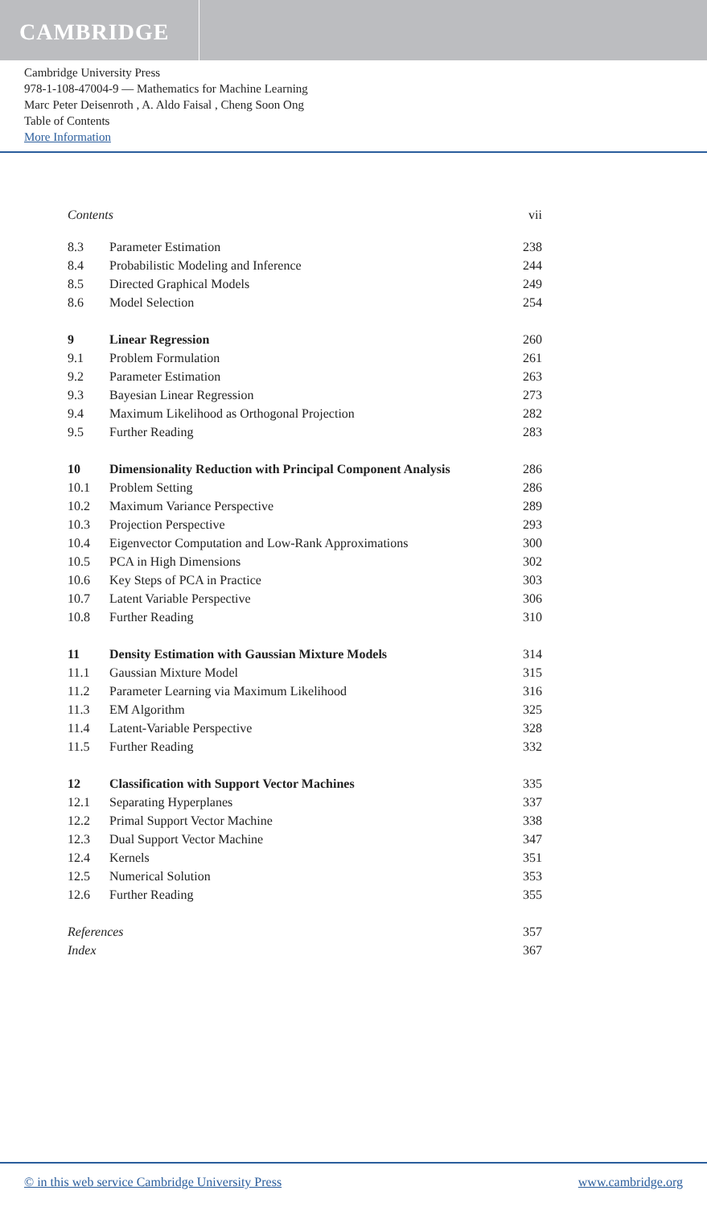CAMBRIDGE
Cambridge University Press
978-1-108-47004-9 — Mathematics for Machine Learning
Marc Peter Deisenroth , A. Aldo Faisal , Cheng Soon Ong
Table of Contents
More Information
| Contents | | vii |
| 8.3 | Parameter Estimation | 238 |
| 8.4 | Probabilistic Modeling and Inference | 244 |
| 8.5 | Directed Graphical Models | 249 |
| 8.6 | Model Selection | 254 |
| 9 | Linear Regression | 260 |
| 9.1 | Problem Formulation | 261 |
| 9.2 | Parameter Estimation | 263 |
| 9.3 | Bayesian Linear Regression | 273 |
| 9.4 | Maximum Likelihood as Orthogonal Projection | 282 |
| 9.5 | Further Reading | 283 |
| 10 | Dimensionality Reduction with Principal Component Analysis | 286 |
| 10.1 | Problem Setting | 286 |
| 10.2 | Maximum Variance Perspective | 289 |
| 10.3 | Projection Perspective | 293 |
| 10.4 | Eigenvector Computation and Low-Rank Approximations | 300 |
| 10.5 | PCA in High Dimensions | 302 |
| 10.6 | Key Steps of PCA in Practice | 303 |
| 10.7 | Latent Variable Perspective | 306 |
| 10.8 | Further Reading | 310 |
| 11 | Density Estimation with Gaussian Mixture Models | 314 |
| 11.1 | Gaussian Mixture Model | 315 |
| 11.2 | Parameter Learning via Maximum Likelihood | 316 |
| 11.3 | EM Algorithm | 325 |
| 11.4 | Latent-Variable Perspective | 328 |
| 11.5 | Further Reading | 332 |
| 12 | Classification with Support Vector Machines | 335 |
| 12.1 | Separating Hyperplanes | 337 |
| 12.2 | Primal Support Vector Machine | 338 |
| 12.3 | Dual Support Vector Machine | 347 |
| 12.4 | Kernels | 351 |
| 12.5 | Numerical Solution | 353 |
| 12.6 | Further Reading | 355 |
| References | | 357 |
| Index | | 367 |
© in this web service Cambridge University Press www.cambridge.org